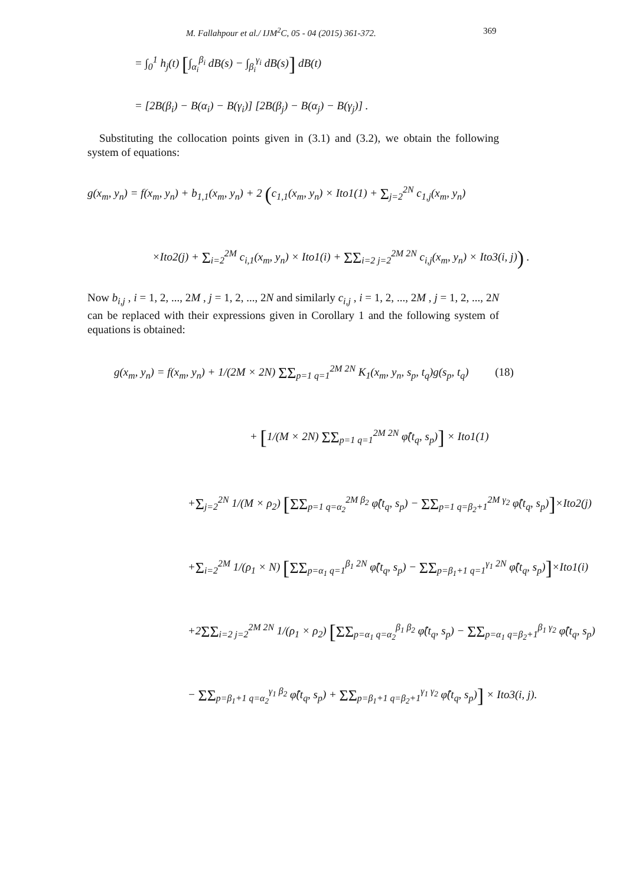M. Fallahpour et al./ IJM<sup>2</sup>C, 05 - 04 (2015) 361-372. 369
= ∫<sub>0</sub><sup>1</sup> h<sub>j</sub>(t) [∫<sub>α<sub>i</sub></sub><sup>β<sub>i</sub></sup> dB(s) − ∫<sub>β<sub>i</sub></sub><sup>γ<sub>i</sub></sup> dB(s)] dB(t)
= [2B(β<sub>i</sub>) − B(α<sub>i</sub>) − B(γ<sub>i</sub>)] [2B(β<sub>j</sub>) − B(α<sub>j</sub>) − B(γ<sub>j</sub>)] .
Substituting the collocation points given in (3.1) and (3.2), we obtain the following system of equations:
g(x<sub>m</sub>, y<sub>n</sub>) = f(x<sub>m</sub>, y<sub>n</sub>) + b<sub>1,1</sub>(x<sub>m</sub>, y<sub>n</sub>) + 2 (c<sub>1,1</sub>(x<sub>m</sub>, y<sub>n</sub>) × Ito1(1) + Σ<sub>j=2</sub><sup>2N</sup> c<sub>1,j</sub>(x<sub>m</sub>, y<sub>n</sub>)
×Ito2(j) + Σ<sub>i=2</sub><sup>2M</sup> c<sub>i,1</sub>(x<sub>m</sub>, y<sub>n</sub>) × Ito1(i) + ΣΣ<sub>i=2 j=2</sub><sup>2M 2N</sup> c<sub>i,j</sub>(x<sub>m</sub>, y<sub>n</sub>) × Ito3(i, j)) .
Now b<sub>i,j</sub> , i = 1, 2, ..., 2M , j = 1, 2, ..., 2N and similarly c<sub>i,j</sub> , i = 1, 2, ..., 2M , j = 1, 2, ..., 2N can be replaced with their expressions given in Corollary 1 and the following system of equations is obtained:
g(x<sub>m</sub>, y<sub>n</sub>) = f(x<sub>m</sub>, y<sub>n</sub>) + 1/(2M × 2N) ΣΣ<sub>p=1 q=1</sub><sup>2M 2N</sup> K<sub>1</sub>(x<sub>m</sub>, y<sub>n</sub>, s<sub>p</sub>, t<sub>q</sub>)g(s<sub>p</sub>, t<sub>q</sub>) (18)
+ [1/(M × 2N) ΣΣ<sub>p=1 q=1</sub><sup>2M 2N</sup> φ̂(t<sub>q</sub>, s<sub>p</sub>)] × Ito1(1)
+Σ<sub>j=2</sub><sup>2N</sup> 1/(M × ρ<sub>2</sub>) [ΣΣ<sub>p=1 q=α<sub>2</sub></sub><sup>2M β<sub>2</sub></sup> φ̂(t<sub>q</sub>, s<sub>p</sub>) − ΣΣ<sub>p=1 q=β<sub>2</sub>+1</sub><sup>2M γ<sub>2</sub></sup> φ̂(t<sub>q</sub>, s<sub>p</sub>)]×Ito2(j)
+Σ<sub>i=2</sub><sup>2M</sup> 1/(ρ<sub>1</sub> × N) [ΣΣ<sub>p=α<sub>1</sub> q=1</sub><sup>β<sub>1</sub> 2N</sup> φ̂(t<sub>q</sub>, s<sub>p</sub>) − ΣΣ<sub>p=β<sub>1</sub>+1 q=1</sub><sup>γ<sub>1</sub> 2N</sup> φ̂(t<sub>q</sub>, s<sub>p</sub>)]×Ito1(i)
+2ΣΣ<sub>i=2 j=2</sub><sup>2M 2N</sup> 1/(ρ<sub>1</sub> × ρ<sub>2</sub>) [ΣΣ<sub>p=α<sub>1</sub> q=α<sub>2</sub></sub><sup>β<sub>1</sub> β<sub>2</sub></sup> φ̂(t<sub>q</sub>, s<sub>p</sub>) − ΣΣ<sub>p=α<sub>1</sub> q=β<sub>2</sub>+1</sub><sup>β<sub>1</sub> γ<sub>2</sub></sup> φ̂(t<sub>q</sub>, s<sub>p</sub>)
− ΣΣ<sub>p=β<sub>1</sub>+1 q=α<sub>2</sub></sub><sup>γ<sub>1</sub> β<sub>2</sub></sup> φ̂(t<sub>q</sub>, s<sub>p</sub>) + ΣΣ<sub>p=β<sub>1</sub>+1 q=β<sub>2</sub>+1</sub><sup>γ<sub>1</sub> γ<sub>2</sub></sup> φ̂(t<sub>q</sub>, s<sub>p</sub>)] × Ito3(i, j).